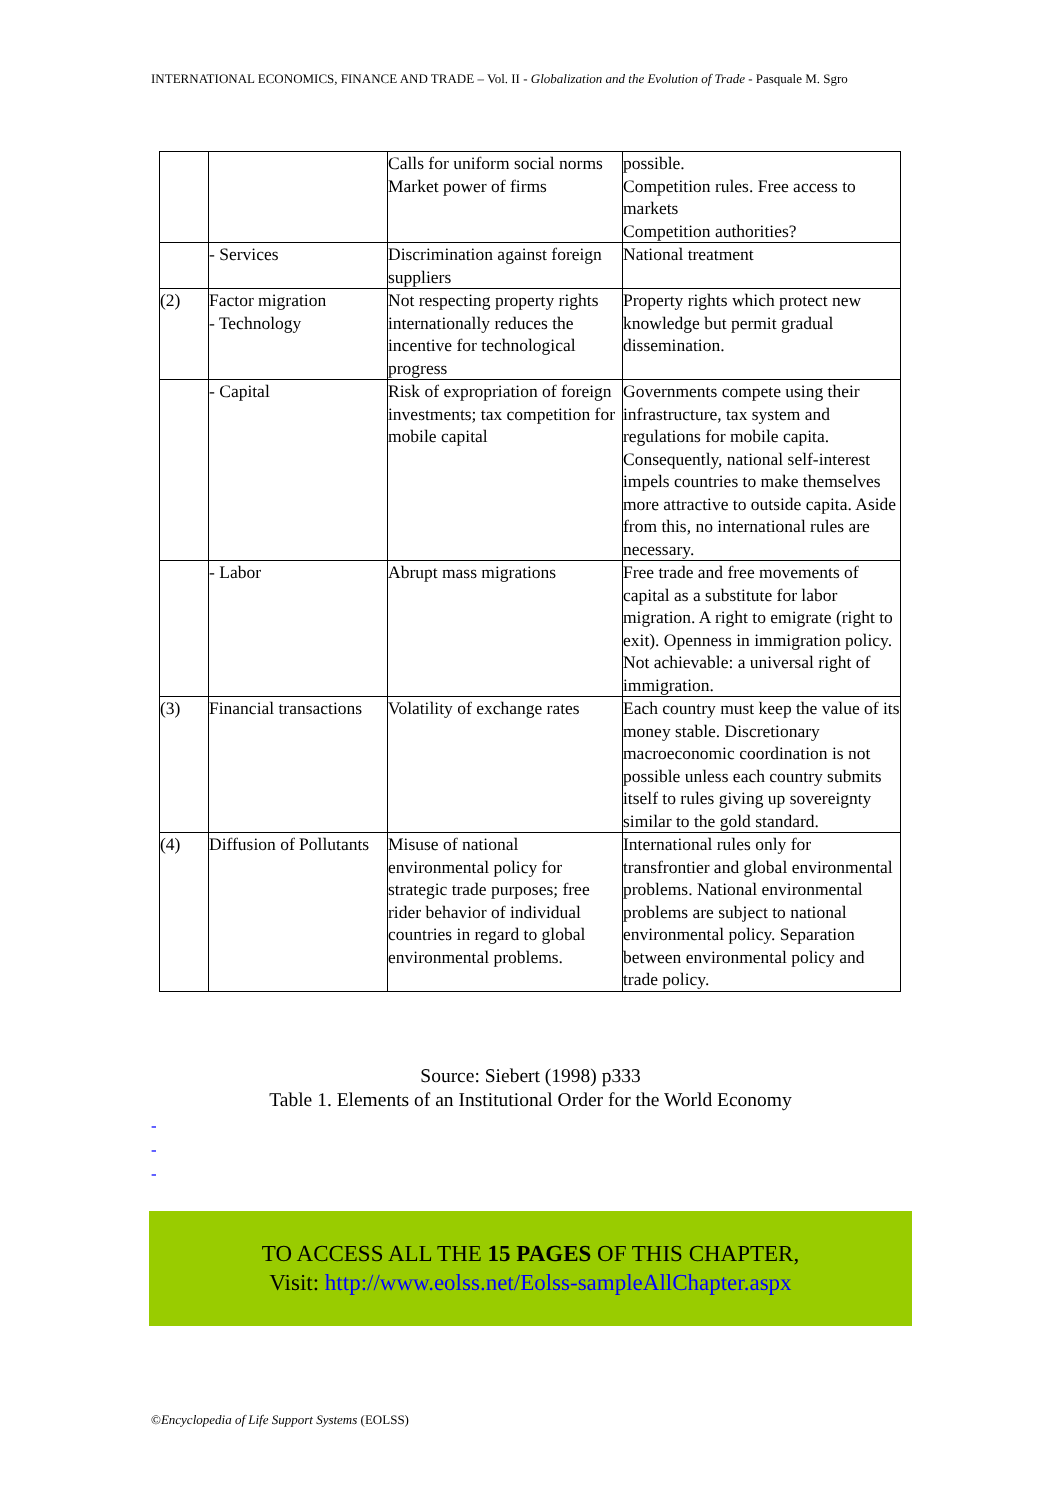INTERNATIONAL ECONOMICS, FINANCE AND TRADE – Vol. II - Globalization and the Evolution of Trade - Pasquale M. Sgro
| | | Calls for uniform social norms Market power of firms | possible. Competition rules. Free access to markets Competition authorities? |
| | - Services | Discrimination against foreign suppliers | National treatment |
| (2) | Factor migration - Technology | Not respecting property rights internationally reduces the incentive for technological progress | Property rights which protect new knowledge but permit gradual dissemination. |
| | - Capital | Risk of expropriation of foreign investments; tax competition for mobile capital | Governments compete using their infrastructure, tax system and regulations for mobile capita. Consequently, national self-interest impels countries to make themselves more attractive to outside capita. Aside from this, no international rules are necessary. |
| | - Labor | Abrupt mass migrations | Free trade and free movements of capital as a substitute for labor migration. A right to emigrate (right to exit). Openness in immigration policy. Not achievable: a universal right of immigration. |
| (3) | Financial transactions | Volatility of exchange rates | Each country must keep the value of its money stable. Discretionary macroeconomic coordination is not possible unless each country submits itself to rules giving up sovereignty similar to the gold standard. |
| (4) | Diffusion of Pollutants | Misuse of national environmental policy for strategic trade purposes; free rider behavior of individual countries in regard to global environmental problems. | International rules only for transfrontier and global environmental problems. National environmental problems are subject to national environmental policy. Separation between environmental policy and trade policy. |
Source: Siebert (1998) p333
Table 1. Elements of an Institutional Order for the World Economy
-
-
-
TO ACCESS ALL THE 15 PAGES OF THIS CHAPTER,
Visit: http://www.eolss.net/Eolss-sampleAllChapter.aspx
©Encyclopedia of Life Support Systems (EOLSS)